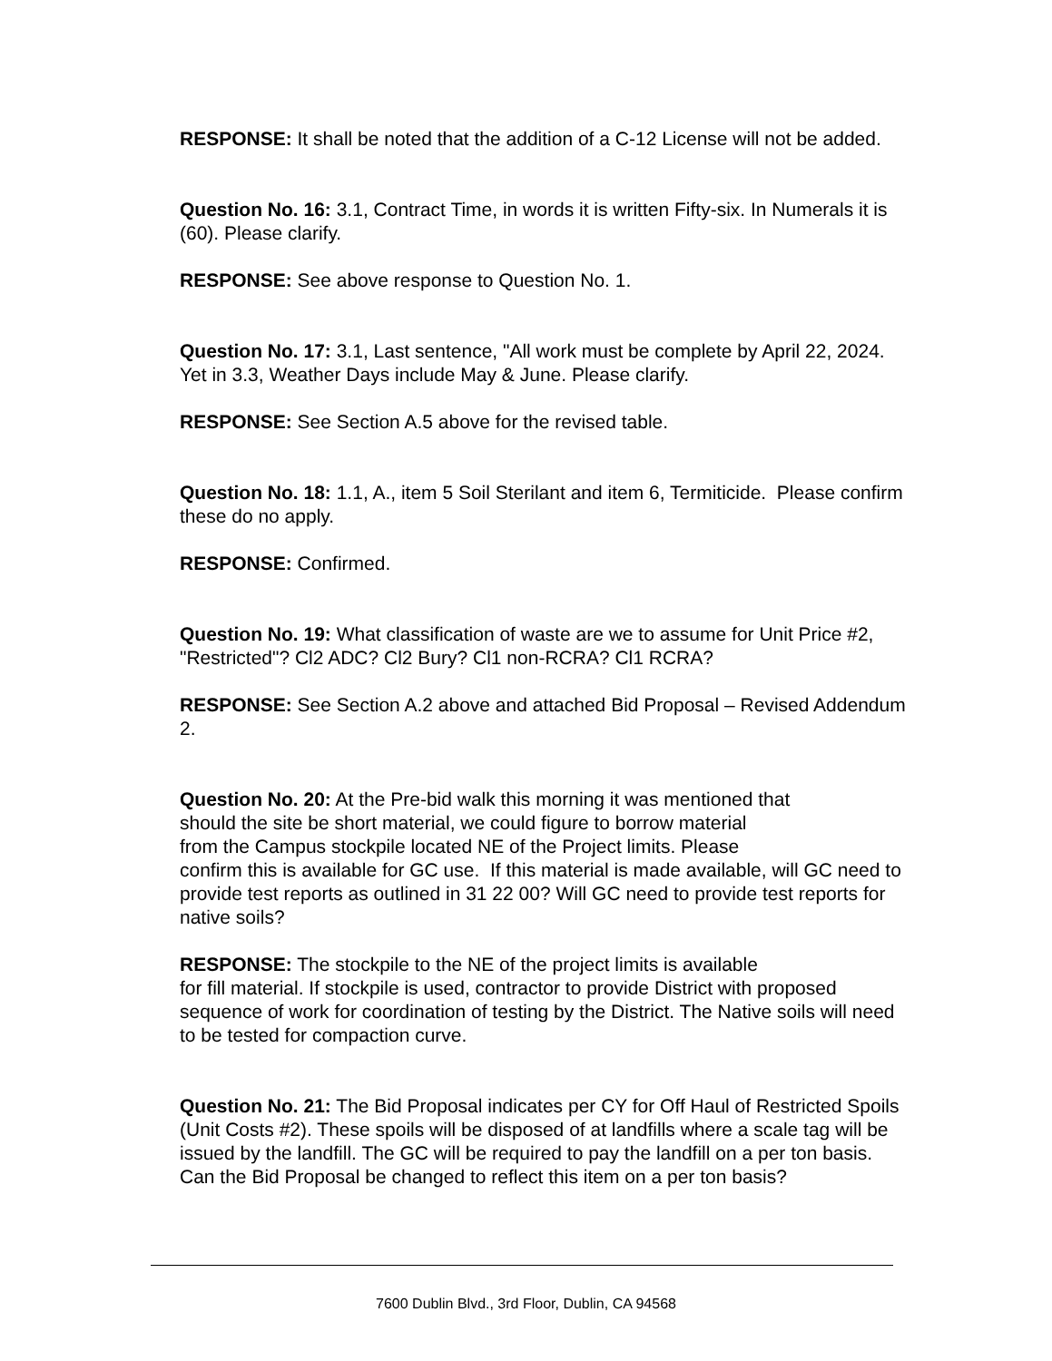RESPONSE: It shall be noted that the addition of a C-12 License will not be added.
Question No. 16: 3.1, Contract Time, in words it is written Fifty-six. In Numerals it is (60). Please clarify.
RESPONSE: See above response to Question No. 1.
Question No. 17: 3.1, Last sentence, "All work must be complete by April 22, 2024. Yet in 3.3, Weather Days include May & June. Please clarify.
RESPONSE: See Section A.5 above for the revised table.
Question No. 18: 1.1, A., item 5 Soil Sterilant and item 6, Termiticide. Please confirm these do no apply.
RESPONSE: Confirmed.
Question No. 19: What classification of waste are we to assume for Unit Price #2, "Restricted"? Cl2 ADC? Cl2 Bury? Cl1 non-RCRA? Cl1 RCRA?
RESPONSE: See Section A.2 above and attached Bid Proposal – Revised Addendum 2.
Question No. 20: At the Pre-bid walk this morning it was mentioned that
should the site be short material, we could figure to borrow material
from the Campus stockpile located NE of the Project limits. Please
confirm this is available for GC use. If this material is made available, will GC need to provide test reports as outlined in 31 22 00? Will GC need to provide test reports for native soils?
RESPONSE: The stockpile to the NE of the project limits is available
for fill material. If stockpile is used, contractor to provide District with proposed sequence of work for coordination of testing by the District. The Native soils will need to be tested for compaction curve.
Question No. 21: The Bid Proposal indicates per CY for Off Haul of Restricted Spoils (Unit Costs #2). These spoils will be disposed of at landfills where a scale tag will be issued by the landfill. The GC will be required to pay the landfill on a per ton basis. Can the Bid Proposal be changed to reflect this item on a per ton basis?
7600 Dublin Blvd., 3rd Floor, Dublin, CA 94568